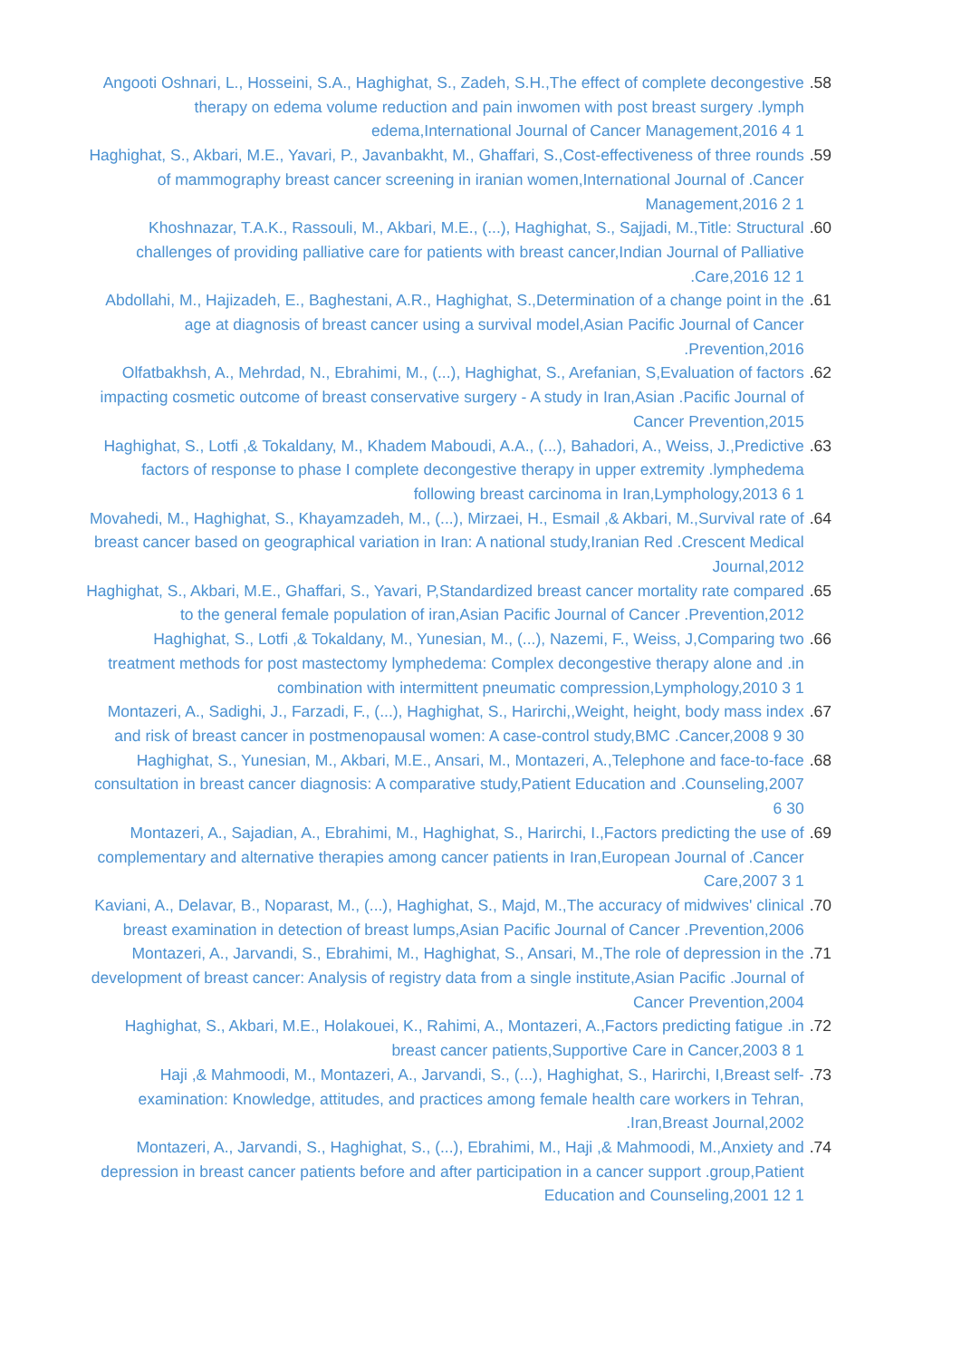.58 Angooti Oshnari, L., Hosseini, S.A., Haghighat, S., Zadeh, S.H.,The effect of complete decongestive therapy on edema volume reduction and pain inwomen with post breast surgery .lymph edema,International Journal of Cancer Management,2016 4 1
.59 Haghighat, S., Akbari, M.E., Yavari, P., Javanbakht, M., Ghaffari, S.,Cost-effectiveness of three rounds of mammography breast cancer screening in iranian women,International Journal of .Cancer Management,2016 2 1
.60 Khoshnazar, T.A.K., Rassouli, M., Akbari, M.E., (...), Haghighat, S., Sajjadi, M.,Title: Structural challenges of providing palliative care for patients with breast cancer,Indian Journal of Palliative .Care,2016 12 1
.61 Abdollahi, M., Hajizadeh, E., Baghestani, A.R., Haghighat, S.,Determination of a change point in the age at diagnosis of breast cancer using a survival model,Asian Pacific Journal of Cancer .Prevention,2016
.62 Olfatbakhsh, A., Mehrdad, N., Ebrahimi, M., (...), Haghighat, S., Arefanian, S,Evaluation of factors impacting cosmetic outcome of breast conservative surgery - A study in Iran,Asian .Pacific Journal of Cancer Prevention,2015
.63 Haghighat, S., Lotfi ,& Tokaldany, M., Khadem Maboudi, A.A., (...), Bahadori, A., Weiss, J.,Predictive factors of response to phase I complete decongestive therapy in upper extremity .lymphedema following breast carcinoma in Iran,Lymphology,2013 6 1
.64 Movahedi, M., Haghighat, S., Khayamzadeh, M., (...), Mirzaei, H., Esmail ,& Akbari, M.,Survival rate of breast cancer based on geographical variation in Iran: A national study,Iranian Red .Crescent Medical Journal,2012
.65 Haghighat, S., Akbari, M.E., Ghaffari, S., Yavari, P,Standardized breast cancer mortality rate compared to the general female population of iran,Asian Pacific Journal of Cancer .Prevention,2012
.66 Haghighat, S., Lotfi ,& Tokaldany, M., Yunesian, M., (...), Nazemi, F., Weiss, J,Comparing two treatment methods for post mastectomy lymphedema: Complex decongestive therapy alone and .in combination with intermittent pneumatic compression,Lymphology,2010 3 1
.67 Montazeri, A., Sadighi, J., Farzadi, F., (...), Haghighat, S., Harirchi,,Weight, height, body mass index and risk of breast cancer in postmenopausal women: A case-control study,BMC .Cancer,2008 9 30
.68 Haghighat, S., Yunesian, M., Akbari, M.E., Ansari, M., Montazeri, A.,Telephone and face-to-face consultation in breast cancer diagnosis: A comparative study,Patient Education and .Counseling,2007 6 30
.69 Montazeri, A., Sajadian, A., Ebrahimi, M., Haghighat, S., Harirchi, I.,Factors predicting the use of complementary and alternative therapies among cancer patients in Iran,European Journal of .Cancer Care,2007 3 1
.70 Kaviani, A., Delavar, B., Noparast, M., (...), Haghighat, S., Majd, M.,The accuracy of midwives' clinical breast examination in detection of breast lumps,Asian Pacific Journal of Cancer .Prevention,2006
.71 Montazeri, A., Jarvandi, S., Ebrahimi, M., Haghighat, S., Ansari, M.,The role of depression in the development of breast cancer: Analysis of registry data from a single institute,Asian Pacific .Journal of Cancer Prevention,2004
.72 Haghighat, S., Akbari, M.E., Holakouei, K., Rahimi, A., Montazeri, A.,Factors predicting fatigue .in breast cancer patients,Supportive Care in Cancer,2003 8 1
.73 Haji ,& Mahmoodi, M., Montazeri, A., Jarvandi, S., (...), Haghighat, S., Harirchi, I,Breast self-examination: Knowledge, attitudes, and practices among female health care workers in Tehran, .Iran,Breast Journal,2002
.74 Montazeri, A., Jarvandi, S., Haghighat, S., (...), Ebrahimi, M., Haji ,& Mahmoodi, M.,Anxiety and depression in breast cancer patients before and after participation in a cancer support .group,Patient Education and Counseling,2001 12 1